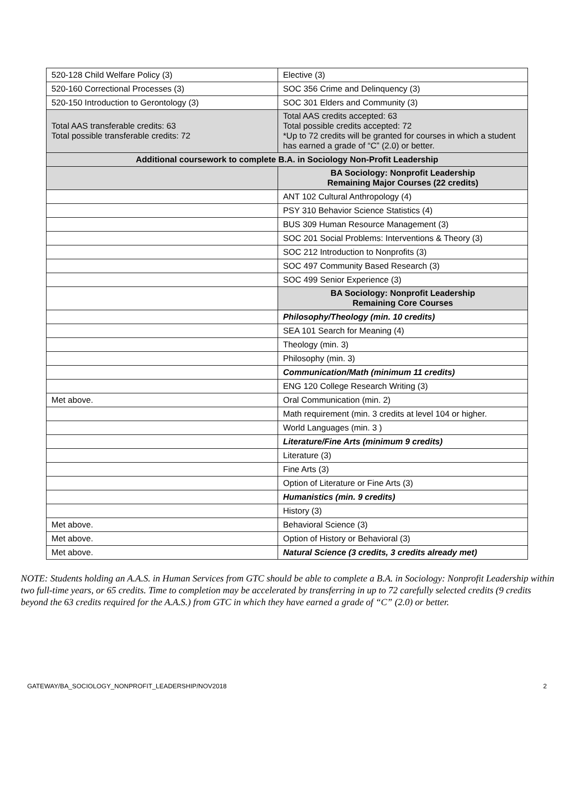| 520-128 Child Welfare Policy (3) | Elective (3) |
| 520-160 Correctional Processes (3) | SOC 356 Crime and Delinquency (3) |
| 520-150 Introduction to Gerontology (3) | SOC 301 Elders and Community (3) |
| Total AAS transferable credits: 63 Total possible transferable credits: 72 | Total AAS credits accepted: 63 Total possible credits accepted: 72 *Up to 72 credits will be granted for courses in which a student has earned a grade of “C” (2.0) or better. |
| Additional coursework to complete B.A. in Sociology Non-Profit Leadership | |
| | BA Sociology: Nonprofit Leadership Remaining Major Courses (22 credits) |
| | ANT 102 Cultural Anthropology (4) |
| | PSY 310 Behavior Science Statistics (4) |
| | BUS 309 Human Resource Management (3) |
| | SOC 201 Social Problems: Interventions & Theory (3) |
| | SOC 212 Introduction to Nonprofits (3) |
| | SOC 497 Community Based Research (3) |
| | SOC 499 Senior Experience (3) |
| | BA Sociology: Nonprofit Leadership Remaining Core Courses |
| | Philosophy/Theology (min. 10 credits) |
| | SEA 101 Search for Meaning (4) |
| | Theology (min. 3) |
| | Philosophy (min. 3) |
| | Communication/Math (minimum 11 credits) |
| | ENG 120 College Research Writing (3) |
| Met above. | Oral Communication (min. 2) |
| | Math requirement (min. 3 credits at level 104 or higher. |
| | World Languages (min. 3 ) |
| | Literature/Fine Arts (minimum 9 credits) |
| | Literature (3) |
| | Fine Arts (3) |
| | Option of Literature or Fine Arts (3) |
| | Humanistics (min. 9 credits) |
| | History (3) |
| Met above. | Behavioral Science (3) |
| Met above. | Option of History or Behavioral (3) |
| Met above. | Natural Science (3 credits, 3 credits already met) |
NOTE: Students holding an A.A.S. in Human Services from GTC should be able to complete a B.A. in Sociology: Nonprofit Leadership within two full-time years, or 65 credits. Time to completion may be accelerated by transferring in up to 72 carefully selected credits (9 credits beyond the 63 credits required for the A.A.S.) from GTC in which they have earned a grade of “C” (2.0) or better.
GATEWAY/BA_SOCIOLOGY_NONPROFIT_LEADERSHIP/NOV2018 2